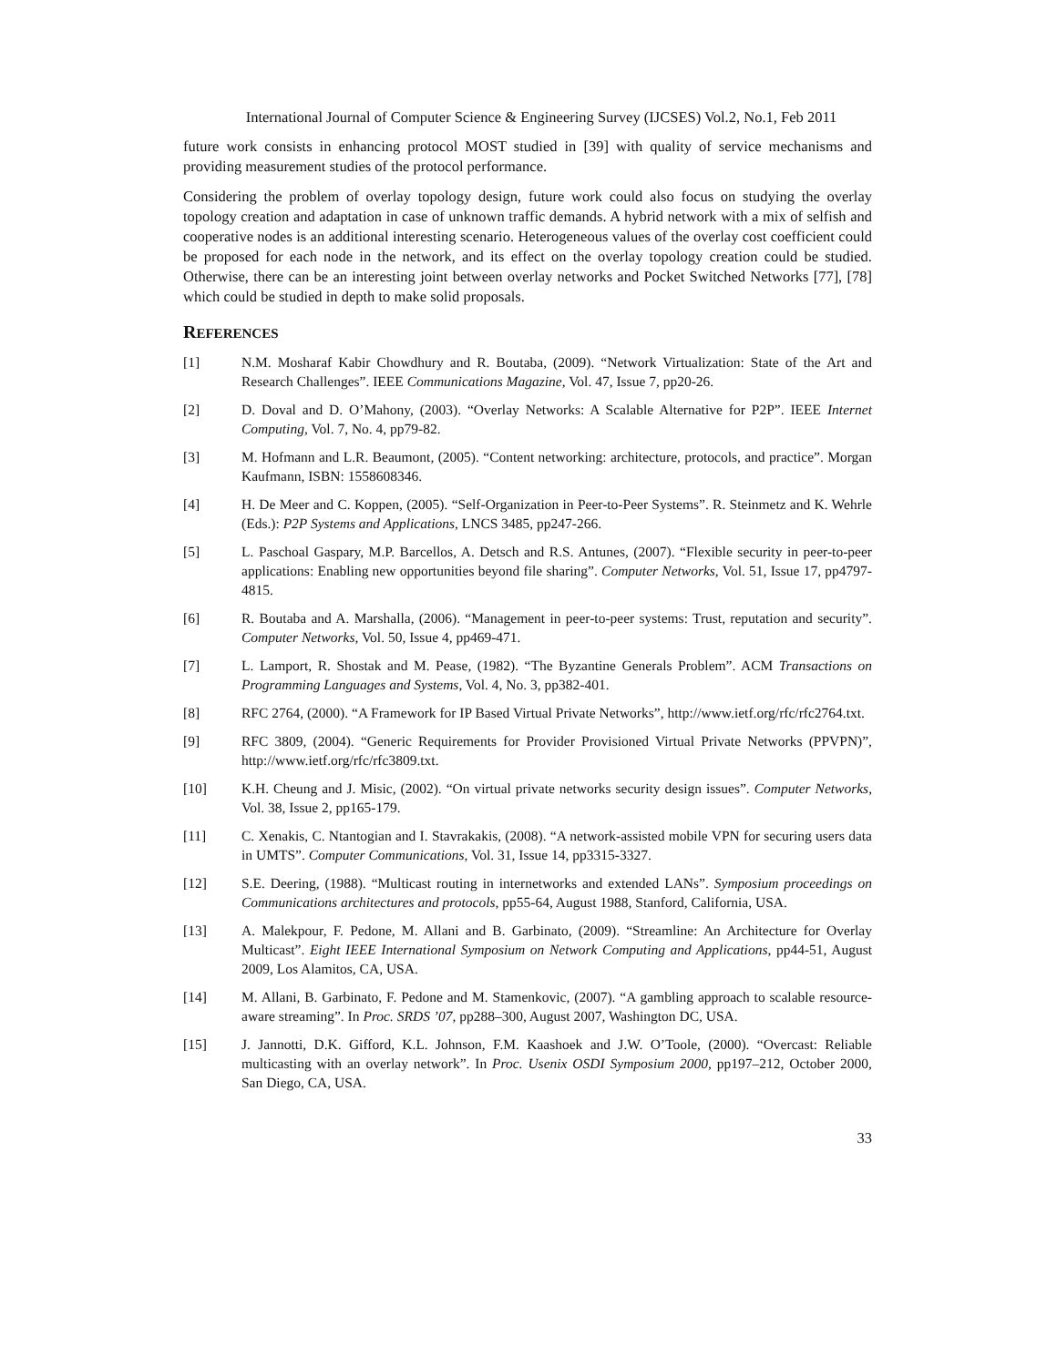International Journal of Computer Science & Engineering Survey (IJCSES) Vol.2, No.1, Feb 2011
future work consists in enhancing protocol MOST studied in [39] with quality of service mechanisms and providing measurement studies of the protocol performance.
Considering the problem of overlay topology design, future work could also focus on studying the overlay topology creation and adaptation in case of unknown traffic demands. A hybrid network with a mix of selfish and cooperative nodes is an additional interesting scenario. Heterogeneous values of the overlay cost coefficient could be proposed for each node in the network, and its effect on the overlay topology creation could be studied. Otherwise, there can be an interesting joint between overlay networks and Pocket Switched Networks [77], [78] which could be studied in depth to make solid proposals.
REFERENCES
[1] N.M. Mosharaf Kabir Chowdhury and R. Boutaba, (2009). “Network Virtualization: State of the Art and Research Challenges”. IEEE Communications Magazine, Vol. 47, Issue 7, pp20-26.
[2] D. Doval and D. O’Mahony, (2003). “Overlay Networks: A Scalable Alternative for P2P”. IEEE Internet Computing, Vol. 7, No. 4, pp79-82.
[3] M. Hofmann and L.R. Beaumont, (2005). “Content networking: architecture, protocols, and practice”. Morgan Kaufmann, ISBN: 1558608346.
[4] H. De Meer and C. Koppen, (2005). “Self-Organization in Peer-to-Peer Systems”. R. Steinmetz and K. Wehrle (Eds.): P2P Systems and Applications, LNCS 3485, pp247-266.
[5] L. Paschoal Gaspary, M.P. Barcellos, A. Detsch and R.S. Antunes, (2007). “Flexible security in peer-to-peer applications: Enabling new opportunities beyond file sharing”. Computer Networks, Vol. 51, Issue 17, pp4797-4815.
[6] R. Boutaba and A. Marshalla, (2006). “Management in peer-to-peer systems: Trust, reputation and security”. Computer Networks, Vol. 50, Issue 4, pp469-471.
[7] L. Lamport, R. Shostak and M. Pease, (1982). “The Byzantine Generals Problem”. ACM Transactions on Programming Languages and Systems, Vol. 4, No. 3, pp382-401.
[8] RFC 2764, (2000). “A Framework for IP Based Virtual Private Networks”, http://www.ietf.org/rfc/rfc2764.txt.
[9] RFC 3809, (2004). “Generic Requirements for Provider Provisioned Virtual Private Networks (PPVPN)”, http://www.ietf.org/rfc/rfc3809.txt.
[10] K.H. Cheung and J. Misic, (2002). “On virtual private networks security design issues”. Computer Networks, Vol. 38, Issue 2, pp165-179.
[11] C. Xenakis, C. Ntantogian and I. Stavrakakis, (2008). “A network-assisted mobile VPN for securing users data in UMTS”. Computer Communications, Vol. 31, Issue 14, pp3315-3327.
[12] S.E. Deering, (1988). “Multicast routing in internetworks and extended LANs”. Symposium proceedings on Communications architectures and protocols, pp55-64, August 1988, Stanford, California, USA.
[13] A. Malekpour, F. Pedone, M. Allani and B. Garbinato, (2009). “Streamline: An Architecture for Overlay Multicast”. Eight IEEE International Symposium on Network Computing and Applications, pp44-51, August 2009, Los Alamitos, CA, USA.
[14] M. Allani, B. Garbinato, F. Pedone and M. Stamenkovic, (2007). “A gambling approach to scalable resource-aware streaming”. In Proc. SRDS ’07, pp288–300, August 2007, Washington DC, USA.
[15] J. Jannotti, D.K. Gifford, K.L. Johnson, F.M. Kaashoek and J.W. O’Toole, (2000). “Overcast: Reliable multicasting with an overlay network”. In Proc. Usenix OSDI Symposium 2000, pp197–212, October 2000, San Diego, CA, USA.
33